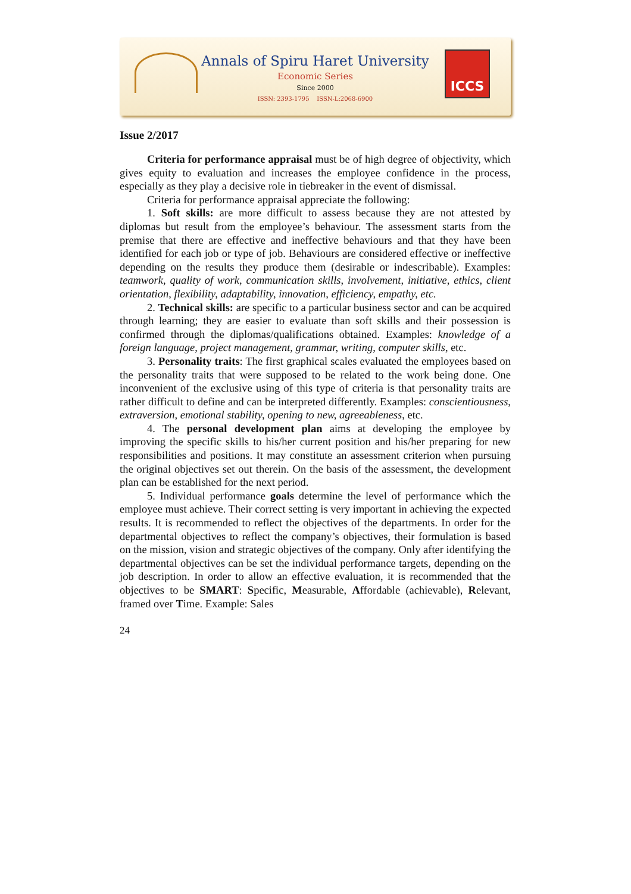Annals of Spiru Haret University
Economic Series
Since 2000
ISSN: 2393-1795 ISSN-L:2068-6900
ICCS
Issue 2/2017
Criteria for performance appraisal must be of high degree of objectivity, which gives equity to evaluation and increases the employee confidence in the process, especially as they play a decisive role in tiebreaker in the event of dismissal.
Criteria for performance appraisal appreciate the following:
1. Soft skills: are more difficult to assess because they are not attested by diplomas but result from the employee’s behaviour. The assessment starts from the premise that there are effective and ineffective behaviours and that they have been identified for each job or type of job. Behaviours are considered effective or ineffective depending on the results they produce them (desirable or indescribable). Examples: teamwork, quality of work, communication skills, involvement, initiative, ethics, client orientation, flexibility, adaptability, innovation, efficiency, empathy, etc.
2. Technical skills: are specific to a particular business sector and can be acquired through learning; they are easier to evaluate than soft skills and their possession is confirmed through the diplomas/qualifications obtained. Examples: knowledge of a foreign language, project management, grammar, writing, computer skills, etc.
3. Personality traits: The first graphical scales evaluated the employees based on the personality traits that were supposed to be related to the work being done. One inconvenient of the exclusive using of this type of criteria is that personality traits are rather difficult to define and can be interpreted differently. Examples: conscientiousness, extraversion, emotional stability, opening to new, agreeableness, etc.
4. The personal development plan aims at developing the employee by improving the specific skills to his/her current position and his/her preparing for new responsibilities and positions. It may constitute an assessment criterion when pursuing the original objectives set out therein. On the basis of the assessment, the development plan can be established for the next period.
5. Individual performance goals determine the level of performance which the employee must achieve. Their correct setting is very important in achieving the expected results. It is recommended to reflect the objectives of the departments. In order for the departmental objectives to reflect the company’s objectives, their formulation is based on the mission, vision and strategic objectives of the company. Only after identifying the departmental objectives can be set the individual performance targets, depending on the job description. In order to allow an effective evaluation, it is recommended that the objectives to be SMART: Specific, Measurable, Affordable (achievable), Relevant, framed over Time. Example: Sales
24